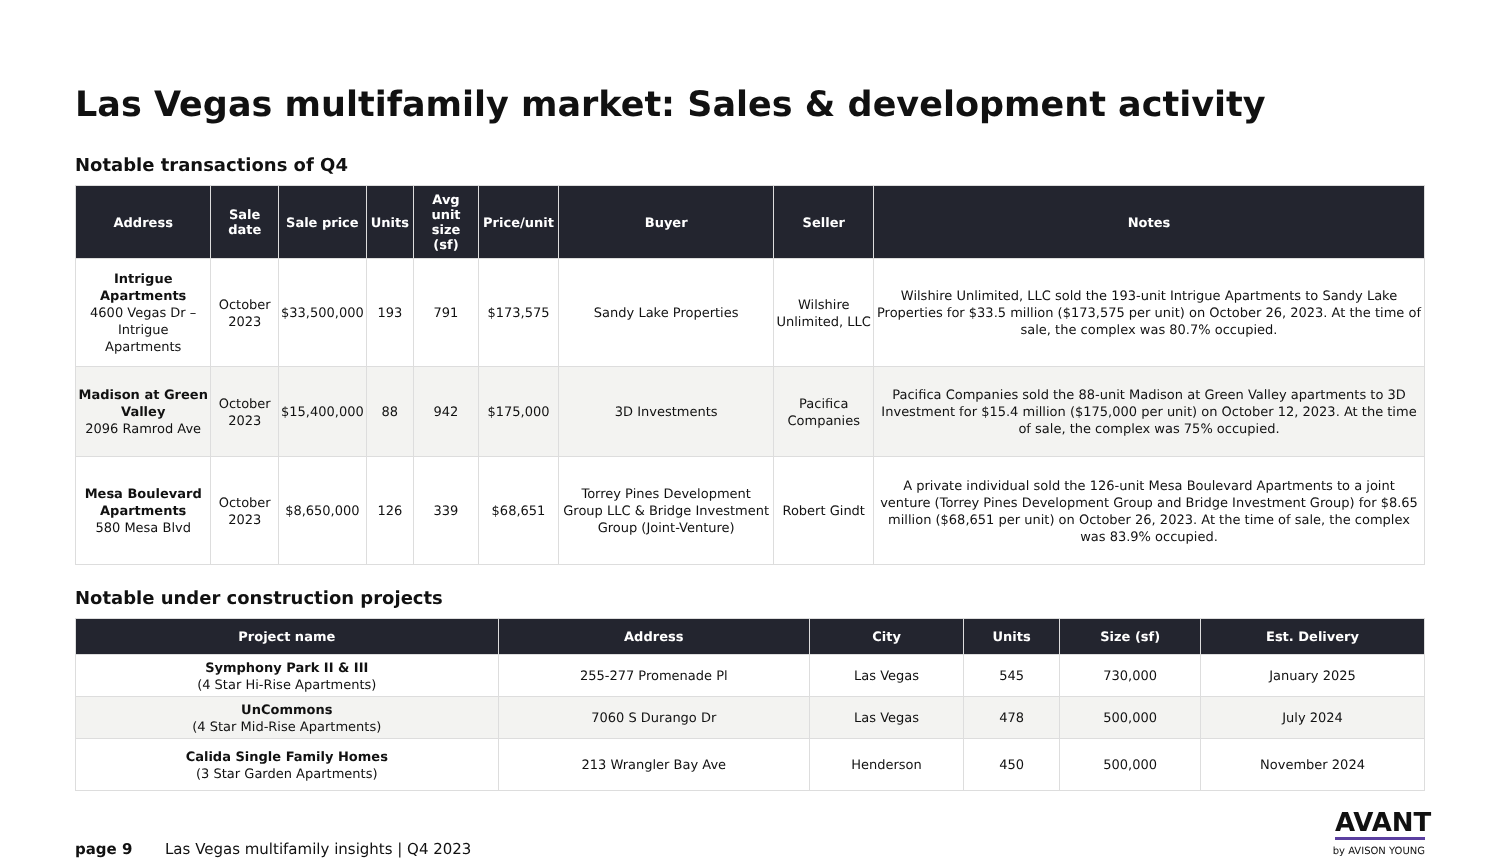Las Vegas multifamily market: Sales & development activity
Notable transactions of Q4
| Address | Sale date | Sale price | Units | Avg unit size (sf) | Price/unit | Buyer | Seller | Notes |
| --- | --- | --- | --- | --- | --- | --- | --- | --- |
| Intrigue Apartments 4600 Vegas Dr – Intrigue Apartments | October 2023 | $33,500,000 | 193 | 791 | $173,575 | Sandy Lake Properties | Wilshire Unlimited, LLC | Wilshire Unlimited, LLC sold the 193-unit Intrigue Apartments to Sandy Lake Properties for $33.5 million ($173,575 per unit) on October 26, 2023. At the time of sale, the complex was 80.7% occupied. |
| Madison at Green Valley 2096 Ramrod Ave | October 2023 | $15,400,000 | 88 | 942 | $175,000 | 3D Investments | Pacifica Companies | Pacifica Companies sold the 88-unit Madison at Green Valley apartments to 3D Investment for $15.4 million ($175,000 per unit) on October 12, 2023. At the time of sale, the complex was 75% occupied. |
| Mesa Boulevard Apartments 580 Mesa Blvd | October 2023 | $8,650,000 | 126 | 339 | $68,651 | Torrey Pines Development Group LLC & Bridge Investment Group (Joint-Venture) | Robert Gindt | A private individual sold the 126-unit Mesa Boulevard Apartments to a joint venture (Torrey Pines Development Group and Bridge Investment Group) for $8.65 million ($68,651 per unit) on October 26, 2023. At the time of sale, the complex was 83.9% occupied. |
Notable under construction projects
| Project name | Address | City | Units | Size (sf) | Est. Delivery |
| --- | --- | --- | --- | --- | --- |
| Symphony Park II & III (4 Star Hi-Rise Apartments) | 255-277 Promenade Pl | Las Vegas | 545 | 730,000 | January 2025 |
| UnCommons (4 Star Mid-Rise Apartments) | 7060 S Durango Dr | Las Vegas | 478 | 500,000 | July 2024 |
| Calida Single Family Homes (3 Star Garden Apartments) | 213 Wrangler Bay Ave | Henderson | 450 | 500,000 | November 2024 |
page 9
Las Vegas multifamily insights | Q4 2023
AVANT
by AVISON YOUNG